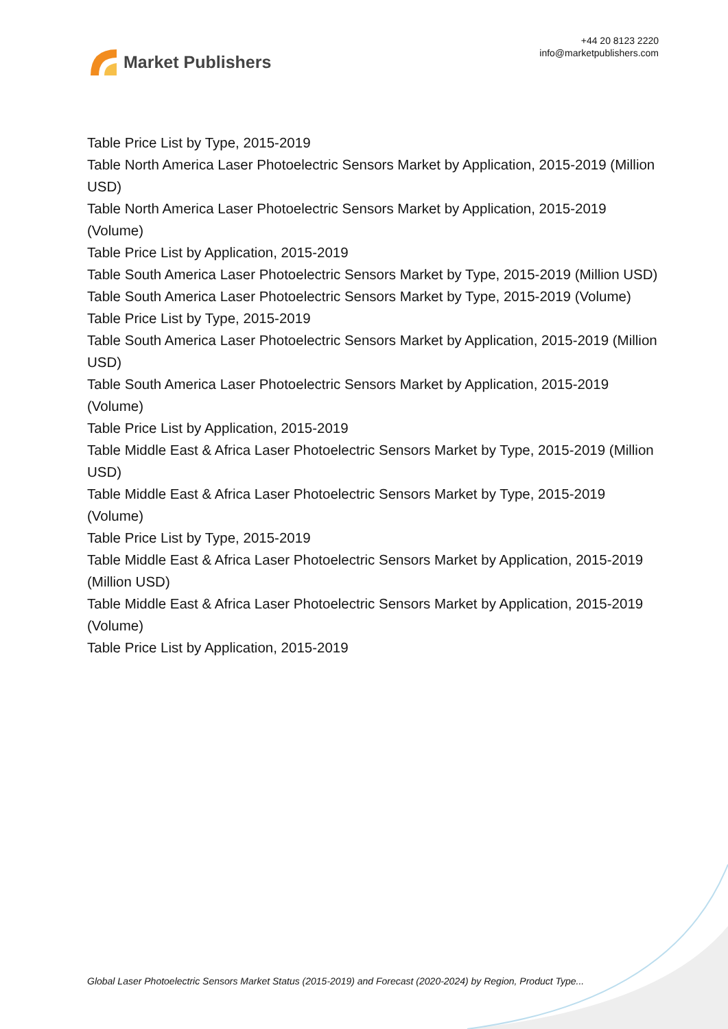Market Publishers
+44 20 8123 2220
info@marketpublishers.com
Table Price List by Type, 2015-2019
Table North America Laser Photoelectric Sensors Market by Application, 2015-2019 (Million USD)
Table North America Laser Photoelectric Sensors Market by Application, 2015-2019 (Volume)
Table Price List by Application, 2015-2019
Table South America Laser Photoelectric Sensors Market by Type, 2015-2019 (Million USD)
Table South America Laser Photoelectric Sensors Market by Type, 2015-2019 (Volume)
Table Price List by Type, 2015-2019
Table South America Laser Photoelectric Sensors Market by Application, 2015-2019 (Million USD)
Table South America Laser Photoelectric Sensors Market by Application, 2015-2019 (Volume)
Table Price List by Application, 2015-2019
Table Middle East & Africa Laser Photoelectric Sensors Market by Type, 2015-2019 (Million USD)
Table Middle East & Africa Laser Photoelectric Sensors Market by Type, 2015-2019 (Volume)
Table Price List by Type, 2015-2019
Table Middle East & Africa Laser Photoelectric Sensors Market by Application, 2015-2019 (Million USD)
Table Middle East & Africa Laser Photoelectric Sensors Market by Application, 2015-2019 (Volume)
Table Price List by Application, 2015-2019
Global Laser Photoelectric Sensors Market Status (2015-2019) and Forecast (2020-2024) by Region, Product Type...